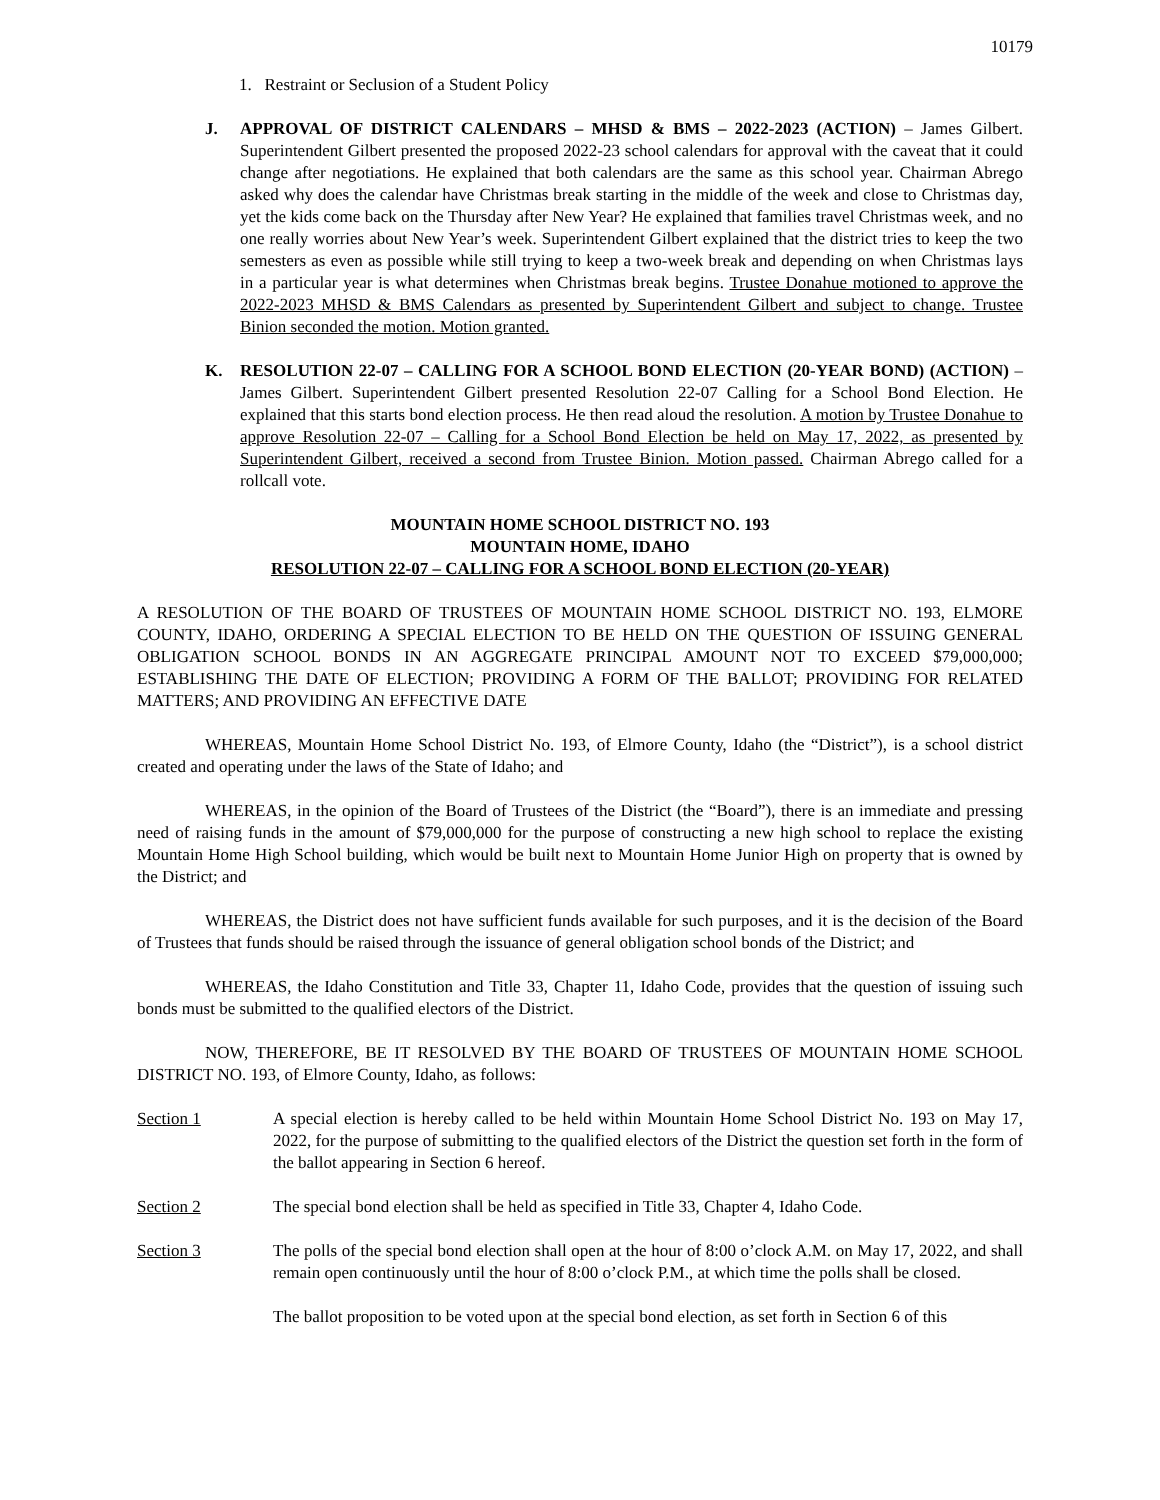10179
1. Restraint or Seclusion of a Student Policy
J. APPROVAL OF DISTRICT CALENDARS – MHSD & BMS – 2022-2023 (ACTION) – James Gilbert. Superintendent Gilbert presented the proposed 2022-23 school calendars for approval with the caveat that it could change after negotiations. He explained that both calendars are the same as this school year. Chairman Abrego asked why does the calendar have Christmas break starting in the middle of the week and close to Christmas day, yet the kids come back on the Thursday after New Year? He explained that families travel Christmas week, and no one really worries about New Year’s week. Superintendent Gilbert explained that the district tries to keep the two semesters as even as possible while still trying to keep a two-week break and depending on when Christmas lays in a particular year is what determines when Christmas break begins. Trustee Donahue motioned to approve the 2022-2023 MHSD & BMS Calendars as presented by Superintendent Gilbert and subject to change. Trustee Binion seconded the motion. Motion granted.
K. RESOLUTION 22-07 – CALLING FOR A SCHOOL BOND ELECTION (20-YEAR BOND) (ACTION) – James Gilbert. Superintendent Gilbert presented Resolution 22-07 Calling for a School Bond Election. He explained that this starts bond election process. He then read aloud the resolution. A motion by Trustee Donahue to approve Resolution 22-07 – Calling for a School Bond Election be held on May 17, 2022, as presented by Superintendent Gilbert, received a second from Trustee Binion. Motion passed. Chairman Abrego called for a rollcall vote.
MOUNTAIN HOME SCHOOL DISTRICT NO. 193
MOUNTAIN HOME, IDAHO
RESOLUTION 22-07 – CALLING FOR A SCHOOL BOND ELECTION (20-YEAR)
A RESOLUTION OF THE BOARD OF TRUSTEES OF MOUNTAIN HOME SCHOOL DISTRICT NO. 193, ELMORE COUNTY, IDAHO, ORDERING A SPECIAL ELECTION TO BE HELD ON THE QUESTION OF ISSUING GENERAL OBLIGATION SCHOOL BONDS IN AN AGGREGATE PRINCIPAL AMOUNT NOT TO EXCEED $79,000,000; ESTABLISHING THE DATE OF ELECTION; PROVIDING A FORM OF THE BALLOT; PROVIDING FOR RELATED MATTERS; AND PROVIDING AN EFFECTIVE DATE
WHEREAS, Mountain Home School District No. 193, of Elmore County, Idaho (the “District”), is a school district created and operating under the laws of the State of Idaho; and
WHEREAS, in the opinion of the Board of Trustees of the District (the “Board”), there is an immediate and pressing need of raising funds in the amount of $79,000,000 for the purpose of constructing a new high school to replace the existing Mountain Home High School building, which would be built next to Mountain Home Junior High on property that is owned by the District; and
WHEREAS, the District does not have sufficient funds available for such purposes, and it is the decision of the Board of Trustees that funds should be raised through the issuance of general obligation school bonds of the District; and
WHEREAS, the Idaho Constitution and Title 33, Chapter 11, Idaho Code, provides that the question of issuing such bonds must be submitted to the qualified electors of the District.
NOW, THEREFORE, BE IT RESOLVED BY THE BOARD OF TRUSTEES OF MOUNTAIN HOME SCHOOL DISTRICT NO. 193, of Elmore County, Idaho, as follows:
Section 1 A special election is hereby called to be held within Mountain Home School District No. 193 on May 17, 2022, for the purpose of submitting to the qualified electors of the District the question set forth in the form of the ballot appearing in Section 6 hereof.
Section 2 The special bond election shall be held as specified in Title 33, Chapter 4, Idaho Code.
Section 3 The polls of the special bond election shall open at the hour of 8:00 o’clock A.M. on May 17, 2022, and shall remain open continuously until the hour of 8:00 o’clock P.M., at which time the polls shall be closed.
The ballot proposition to be voted upon at the special bond election, as set forth in Section 6 of this